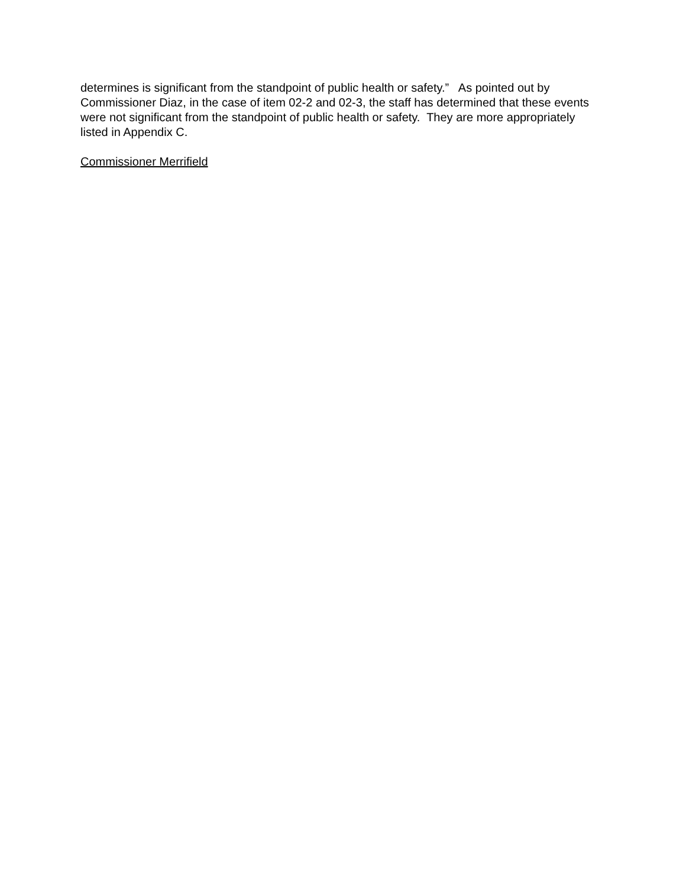determines is significant from the standpoint of public health or safety.” As pointed out by Commissioner Diaz, in the case of item 02-2 and 02-3, the staff has determined that these events were not significant from the standpoint of public health or safety. They are more appropriately listed in Appendix C.
Commissioner Merrifield